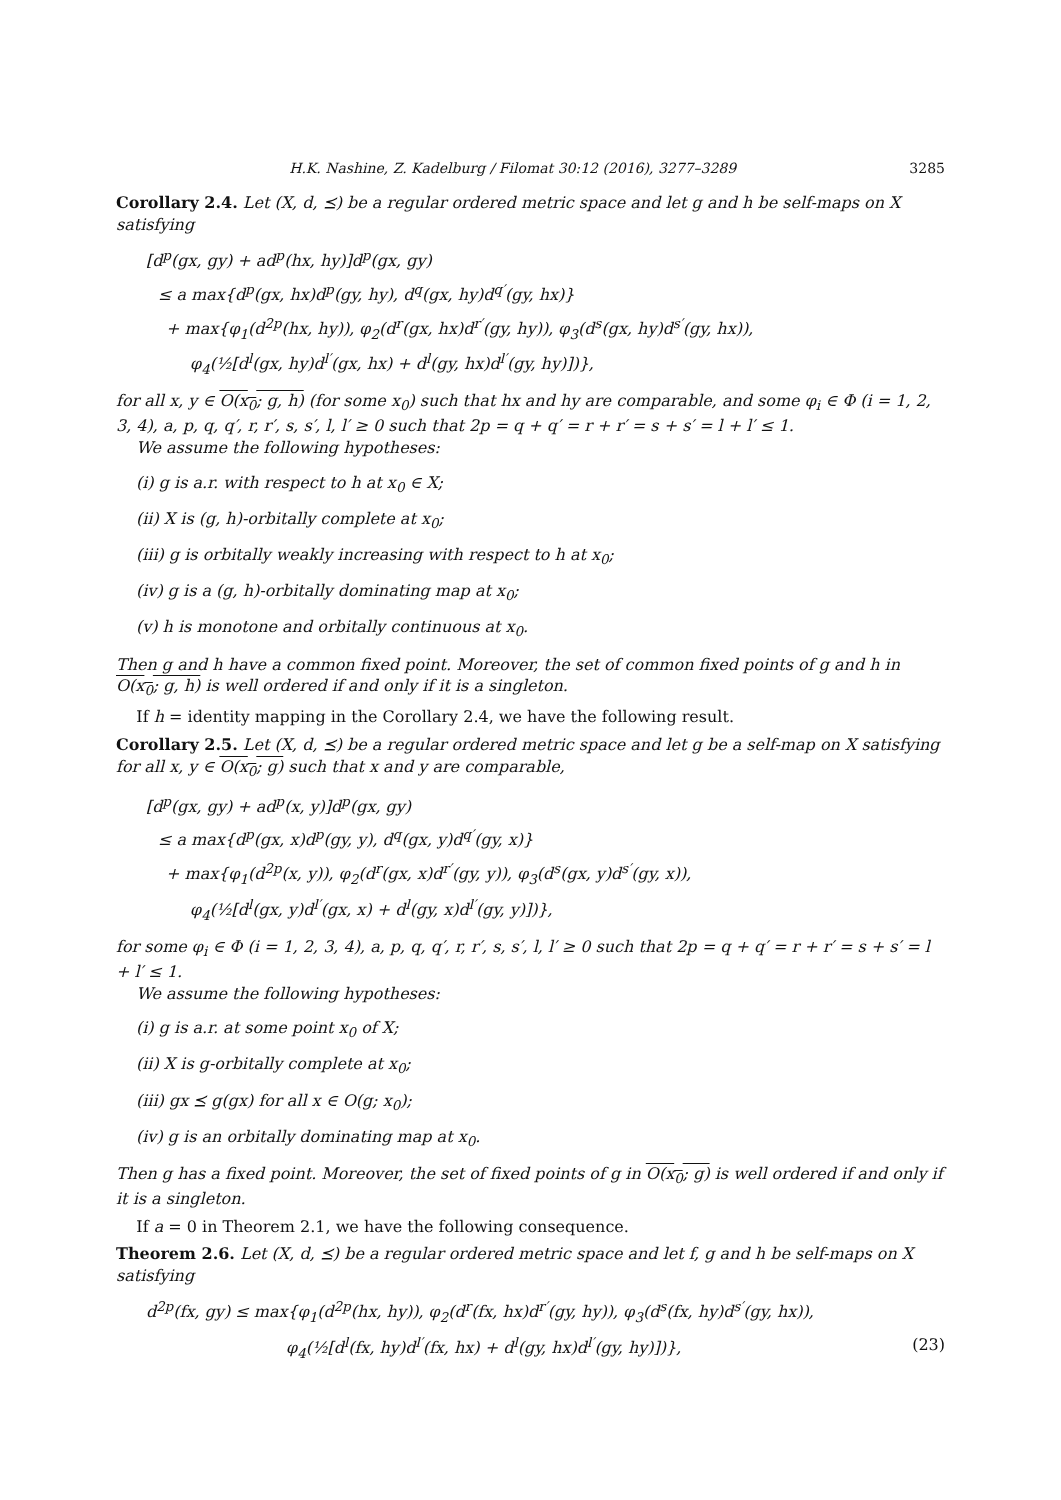H.K. Nashine, Z. Kadelburg / Filomat 30:12 (2016), 3277–3289 3285
Corollary 2.4. Let (X, d, ⪯) be a regular ordered metric space and let g and h be self-maps on X satisfying
[d<sup>p</sup>(gx, gy) + ad<sup>p</sup>(hx, hy)]d<sup>p</sup>(gx, gy)
≤ a max{d<sup>p</sup>(gx, hx)d<sup>p</sup>(gy, hy), d<sup>q</sup>(gx, hy)d<sup>q′</sup>(gy, hx)}
+ max{φ<sub>1</sub>(d<sup>2p</sup>(hx, hy)), φ<sub>2</sub>(d<sup>r</sup>(gx, hx)d<sup>r′</sup>(gy, hy)), φ<sub>3</sub>(d<sup>s</sup>(gx, hy)d<sup>s′</sup>(gy, hx)),
φ<sub>4</sub>(½[d<sup>l</sup>(gx, hy)d<sup>l′</sup>(gx, hx) + d<sup>l</sup>(gy, hx)d<sup>l′</sup>(gy, hy)])},
for all x, y ∈ O(x<sub>0</sub>; g, h) (for some x<sub>0</sub>) such that hx and hy are comparable, and some φ<sub>i</sub> ∈ Φ (i = 1, 2, 3, 4), a, p, q, q′, r, r′, s, s′, l, l′ ≥ 0 such that 2p = q + q′ = r + r′ = s + s′ = l + l′ ≤ 1.
We assume the following hypotheses:
(i) g is a.r. with respect to h at x<sub>0</sub> ∈ X;
(ii) X is (g, h)-orbitally complete at x<sub>0</sub>;
(iii) g is orbitally weakly increasing with respect to h at x<sub>0</sub>;
(iv) g is a (g, h)-orbitally dominating map at x<sub>0</sub>;
(v) h is monotone and orbitally continuous at x<sub>0</sub>.
Then g and h have a common fixed point. Moreover, the set of common fixed points of g and h in O(x<sub>0</sub>; g, h) is well ordered if and only if it is a singleton.
If h = identity mapping in the Corollary 2.4, we have the following result.
Corollary 2.5. Let (X, d, ⪯) be a regular ordered metric space and let g be a self-map on X satisfying for all x, y ∈ O(x<sub>0</sub>; g) such that x and y are comparable,
[d<sup>p</sup>(gx, gy) + ad<sup>p</sup>(x, y)]d<sup>p</sup>(gx, gy)
≤ a max{d<sup>p</sup>(gx, x)d<sup>p</sup>(gy, y), d<sup>q</sup>(gx, y)d<sup>q′</sup>(gy, x)}
+ max{φ<sub>1</sub>(d<sup>2p</sup>(x, y)), φ<sub>2</sub>(d<sup>r</sup>(gx, x)d<sup>r′</sup>(gy, y)), φ<sub>3</sub>(d<sup>s</sup>(gx, y)d<sup>s′</sup>(gy, x)),
φ<sub>4</sub>(½[d<sup>l</sup>(gx, y)d<sup>l′</sup>(gx, x) + d<sup>l</sup>(gy, x)d<sup>l′</sup>(gy, y)])},
for some φ<sub>i</sub> ∈ Φ (i = 1, 2, 3, 4), a, p, q, q′, r, r′, s, s′, l, l′ ≥ 0 such that 2p = q + q′ = r + r′ = s + s′ = l + l′ ≤ 1.
We assume the following hypotheses:
(i) g is a.r. at some point x<sub>0</sub> of X;
(ii) X is g-orbitally complete at x<sub>0</sub>;
(iii) gx ⪯ g(gx) for all x ∈ O(g; x<sub>0</sub>);
(iv) g is an orbitally dominating map at x<sub>0</sub>.
Then g has a fixed point. Moreover, the set of fixed points of g in O(x<sub>0</sub>; g) is well ordered if and only if it is a singleton.
If a = 0 in Theorem 2.1, we have the following consequence.
Theorem 2.6. Let (X, d, ⪯) be a regular ordered metric space and let f, g and h be self-maps on X satisfying
d<sup>2p</sup>(fx, gy) ≤ max{φ<sub>1</sub>(d<sup>2p</sup>(hx, hy)), φ<sub>2</sub>(d<sup>r</sup>(fx, hx)d<sup>r′</sup>(gy, hy)), φ<sub>3</sub>(d<sup>s</sup>(fx, hy)d<sup>s′</sup>(gy, hx)),
φ<sub>4</sub>(½[d<sup>l</sup>(fx, hy)d<sup>l′</sup>(fx, hx) + d<sup>l</sup>(gy, hx)d<sup>l′</sup>(gy, hy)])}, (23)